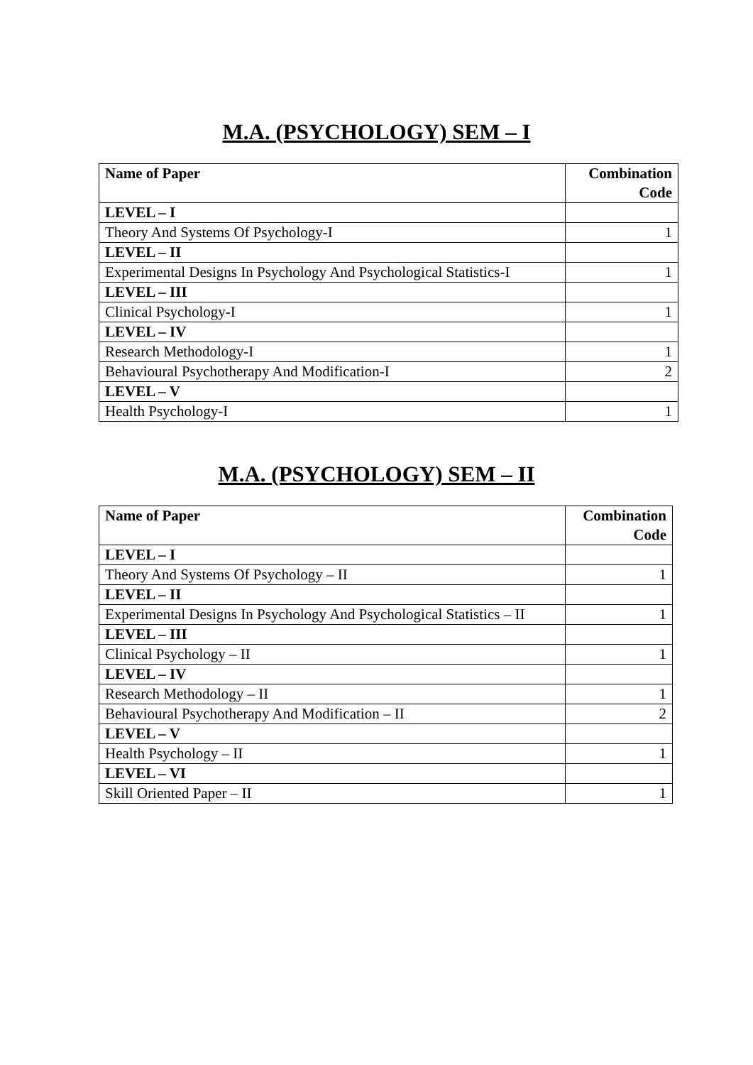M.A. (PSYCHOLOGY) SEM – I
| Name of Paper | Combination Code |
| --- | --- |
| LEVEL – I | |
| Theory And Systems Of Psychology-I | 1 |
| LEVEL – II | |
| Experimental Designs In Psychology And Psychological Statistics-I | 1 |
| LEVEL – III | |
| Clinical Psychology-I | 1 |
| LEVEL – IV | |
| Research Methodology-I | 1 |
| Behavioural Psychotherapy And Modification-I | 2 |
| LEVEL – V | |
| Health Psychology-I | 1 |
M.A. (PSYCHOLOGY) SEM – II
| Name of Paper | Combination Code |
| --- | --- |
| LEVEL – I | |
| Theory And Systems Of Psychology – II | 1 |
| LEVEL – II | |
| Experimental Designs In Psychology And Psychological Statistics – II | 1 |
| LEVEL – III | |
| Clinical Psychology – II | 1 |
| LEVEL – IV | |
| Research Methodology – II | 1 |
| Behavioural Psychotherapy And Modification – II | 2 |
| LEVEL – V | |
| Health Psychology – II | 1 |
| LEVEL – VI | |
| Skill Oriented Paper – II | 1 |